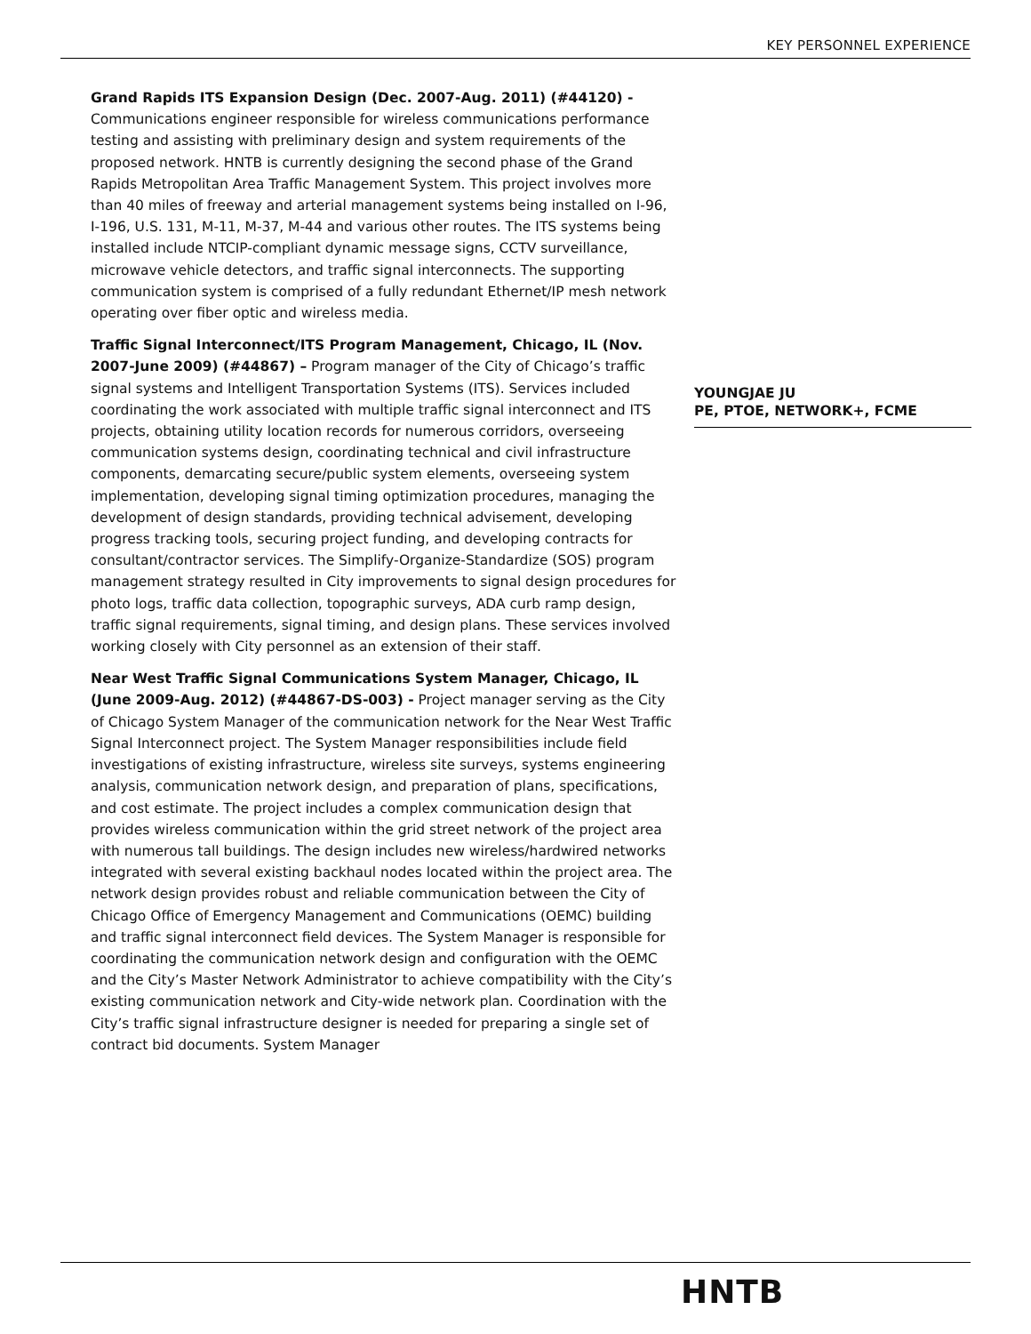KEY PERSONNEL EXPERIENCE
Grand Rapids ITS Expansion Design (Dec. 2007-Aug. 2011) (#44120) - Communications engineer responsible for wireless communications performance testing and assisting with preliminary design and system requirements of the proposed network. HNTB is currently designing the second phase of the Grand Rapids Metropolitan Area Traffic Management System. This project involves more than 40 miles of freeway and arterial management systems being installed on I-96, I-196, U.S. 131, M-11, M-37, M-44 and various other routes. The ITS systems being installed include NTCIP-compliant dynamic message signs, CCTV surveillance, microwave vehicle detectors, and traffic signal interconnects. The supporting communication system is comprised of a fully redundant Ethernet/IP mesh network operating over fiber optic and wireless media.
Traffic Signal Interconnect/ITS Program Management, Chicago, IL (Nov. 2007-June 2009) (#44867) – Program manager of the City of Chicago’s traffic signal systems and Intelligent Transportation Systems (ITS). Services included coordinating the work associated with multiple traffic signal interconnect and ITS projects, obtaining utility location records for numerous corridors, overseeing communication systems design, coordinating technical and civil infrastructure components, demarcating secure/public system elements, overseeing system implementation, developing signal timing optimization procedures, managing the development of design standards, providing technical advisement, developing progress tracking tools, securing project funding, and developing contracts for consultant/contractor services. The Simplify-Organize-Standardize (SOS) program management strategy resulted in City improvements to signal design procedures for photo logs, traffic data collection, topographic surveys, ADA curb ramp design, traffic signal requirements, signal timing, and design plans. These services involved working closely with City personnel as an extension of their staff.
Near West Traffic Signal Communications System Manager, Chicago, IL (June 2009-Aug. 2012) (#44867-DS-003) - Project manager serving as the City of Chicago System Manager of the communication network for the Near West Traffic Signal Interconnect project. The System Manager responsibilities include field investigations of existing infrastructure, wireless site surveys, systems engineering analysis, communication network design, and preparation of plans, specifications, and cost estimate. The project includes a complex communication design that provides wireless communication within the grid street network of the project area with numerous tall buildings. The design includes new wireless/hardwired networks integrated with several existing backhaul nodes located within the project area. The network design provides robust and reliable communication between the City of Chicago Office of Emergency Management and Communications (OEMC) building and traffic signal interconnect field devices. The System Manager is responsible for coordinating the communication network design and configuration with the OEMC and the City’s Master Network Administrator to achieve compatibility with the City’s existing communication network and City-wide network plan. Coordination with the City’s traffic signal infrastructure designer is needed for preparing a single set of contract bid documents. System Manager
YOUNGJAE JU
PE, PTOE, NETWORK+, FCME
HNTB